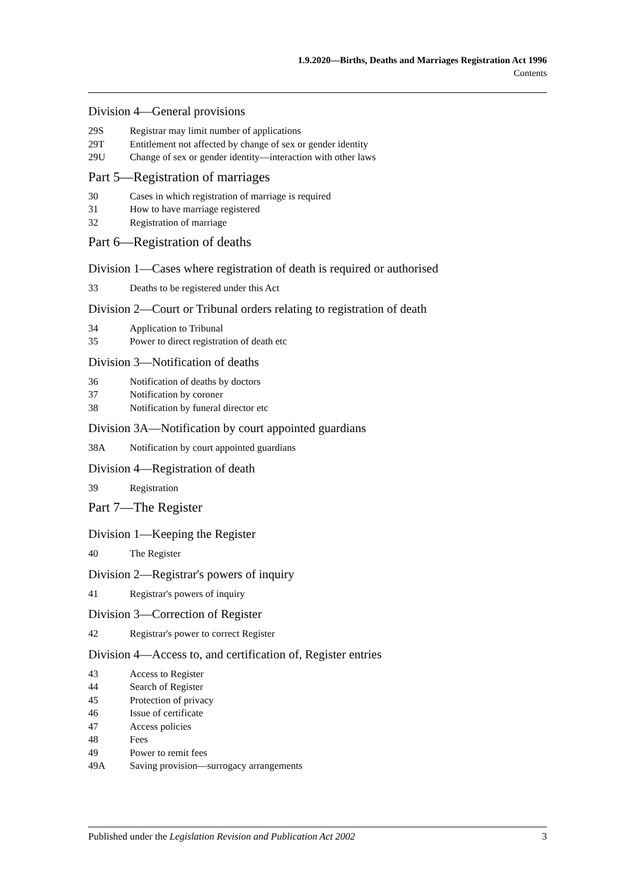1.9.2020—Births, Deaths and Marriages Registration Act 1996
Contents
Division 4—General provisions
29S Registrar may limit number of applications
29T Entitlement not affected by change of sex or gender identity
29U Change of sex or gender identity—interaction with other laws
Part 5—Registration of marriages
30 Cases in which registration of marriage is required
31 How to have marriage registered
32 Registration of marriage
Part 6—Registration of deaths
Division 1—Cases where registration of death is required or authorised
33 Deaths to be registered under this Act
Division 2—Court or Tribunal orders relating to registration of death
34 Application to Tribunal
35 Power to direct registration of death etc
Division 3—Notification of deaths
36 Notification of deaths by doctors
37 Notification by coroner
38 Notification by funeral director etc
Division 3A—Notification by court appointed guardians
38A Notification by court appointed guardians
Division 4—Registration of death
39 Registration
Part 7—The Register
Division 1—Keeping the Register
40 The Register
Division 2—Registrar's powers of inquiry
41 Registrar's powers of inquiry
Division 3—Correction of Register
42 Registrar's power to correct Register
Division 4—Access to, and certification of, Register entries
43 Access to Register
44 Search of Register
45 Protection of privacy
46 Issue of certificate
47 Access policies
48 Fees
49 Power to remit fees
49A Saving provision—surrogacy arrangements
Published under the Legislation Revision and Publication Act 2002 3